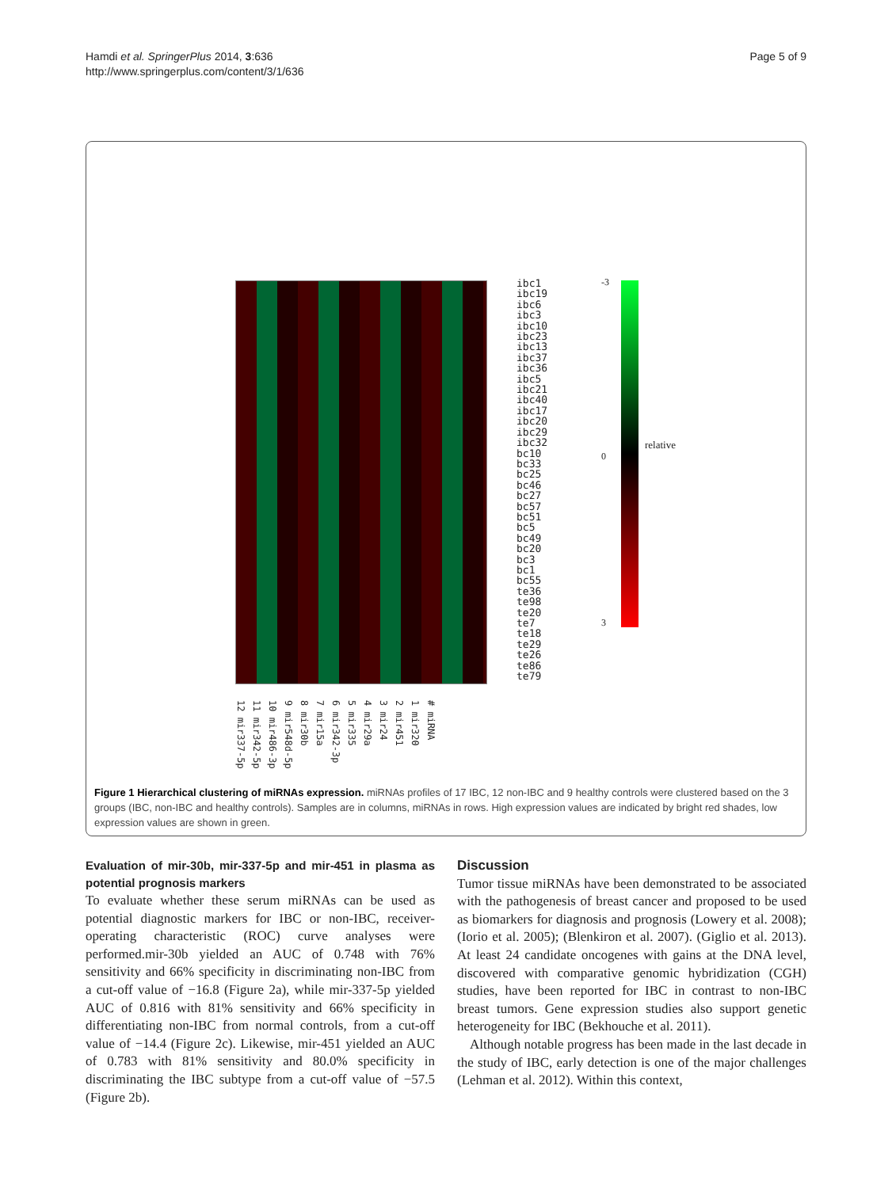Hamdi et al. SpringerPlus 2014, 3:636
http://www.springerplus.com/content/3/1/636
Page 5 of 9
ibc1
ibc19
ibc6
ibc3
ibc10
ibc23
ibc13
ibc37
ibc36
ibc5
ibc21
ibc40
ibc17
ibc20
ibc29
ibc32
bc10
bc33
bc25
bc46
bc27
bc57
bc51
bc5
bc49
bc20
bc3
bc1
bc55
te36
te98
te20
te7
te18
te29
te26
te86
te79
-3
0
3
relative
12 mir337-5p 11 mir342-5p 10 mir486-3p 9 mir548d-5p 8 mir30b 7 mir15a 6 mir342-3p 5 mir335 4 mir29a 3 mir24 2 mir451 1 mir320 # miRNA
Figure 1 Hierarchical clustering of miRNAs expression. miRNAs profiles of 17 IBC, 12 non-IBC and 9 healthy controls were clustered based on the 3 groups (IBC, non-IBC and healthy controls). Samples are in columns, miRNAs in rows. High expression values are indicated by bright red shades, low expression values are shown in green.
Evaluation of mir-30b, mir-337-5p and mir-451 in plasma as potential prognosis markers
To evaluate whether these serum miRNAs can be used as potential diagnostic markers for IBC or non-IBC, receiver-operating characteristic (ROC) curve analyses were performed.mir-30b yielded an AUC of 0.748 with 76% sensitivity and 66% specificity in discriminating non-IBC from a cut-off value of −16.8 (Figure 2a), while mir-337-5p yielded AUC of 0.816 with 81% sensitivity and 66% specificity in differentiating non-IBC from normal controls, from a cut-off value of −14.4 (Figure 2c). Likewise, mir-451 yielded an AUC of 0.783 with 81% sensitivity and 80.0% specificity in discriminating the IBC subtype from a cut-off value of −57.5 (Figure 2b).
Discussion
Tumor tissue miRNAs have been demonstrated to be associated with the pathogenesis of breast cancer and proposed to be used as biomarkers for diagnosis and prognosis (Lowery et al. 2008); (Iorio et al. 2005); (Blenkiron et al. 2007). (Giglio et al. 2013). At least 24 candidate oncogenes with gains at the DNA level, discovered with comparative genomic hybridization (CGH) studies, have been reported for IBC in contrast to non-IBC breast tumors. Gene expression studies also support genetic heterogeneity for IBC (Bekhouche et al. 2011).
Although notable progress has been made in the last decade in the study of IBC, early detection is one of the major challenges (Lehman et al. 2012). Within this context,